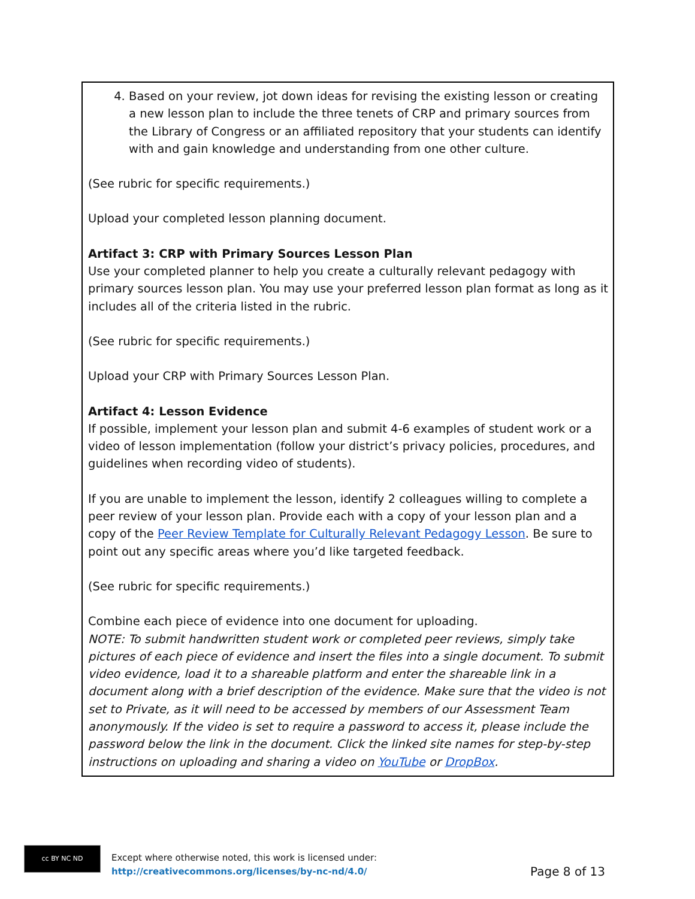4. Based on your review, jot down ideas for revising the existing lesson or creating a new lesson plan to include the three tenets of CRP and primary sources from the Library of Congress or an affiliated repository that your students can identify with and gain knowledge and understanding from one other culture.
(See rubric for specific requirements.)
Upload your completed lesson planning document.
Artifact 3: CRP with Primary Sources Lesson Plan
Use your completed planner to help you create a culturally relevant pedagogy with primary sources lesson plan. You may use your preferred lesson plan format as long as it includes all of the criteria listed in the rubric.
(See rubric for specific requirements.)
Upload your CRP with Primary Sources Lesson Plan.
Artifact 4: Lesson Evidence
If possible, implement your lesson plan and submit 4-6 examples of student work or a video of lesson implementation (follow your district’s privacy policies, procedures, and guidelines when recording video of students).
If you are unable to implement the lesson, identify 2 colleagues willing to complete a peer review of your lesson plan. Provide each with a copy of your lesson plan and a copy of the Peer Review Template for Culturally Relevant Pedagogy Lesson. Be sure to point out any specific areas where you’d like targeted feedback.
(See rubric for specific requirements.)
Combine each piece of evidence into one document for uploading.
NOTE: To submit handwritten student work or completed peer reviews, simply take pictures of each piece of evidence and insert the files into a single document. To submit video evidence, load it to a shareable platform and enter the shareable link in a document along with a brief description of the evidence. Make sure that the video is not set to Private, as it will need to be accessed by members of our Assessment Team anonymously. If the video is set to require a password to access it, please include the password below the link in the document. Click the linked site names for step-by-step instructions on uploading and sharing a video on YouTube or DropBox.
cc BY NC ND
Except where otherwise noted, this work is licensed under:
http://creativecommons.org/licenses/by-nc-nd/4.0/
Page 8 of 13